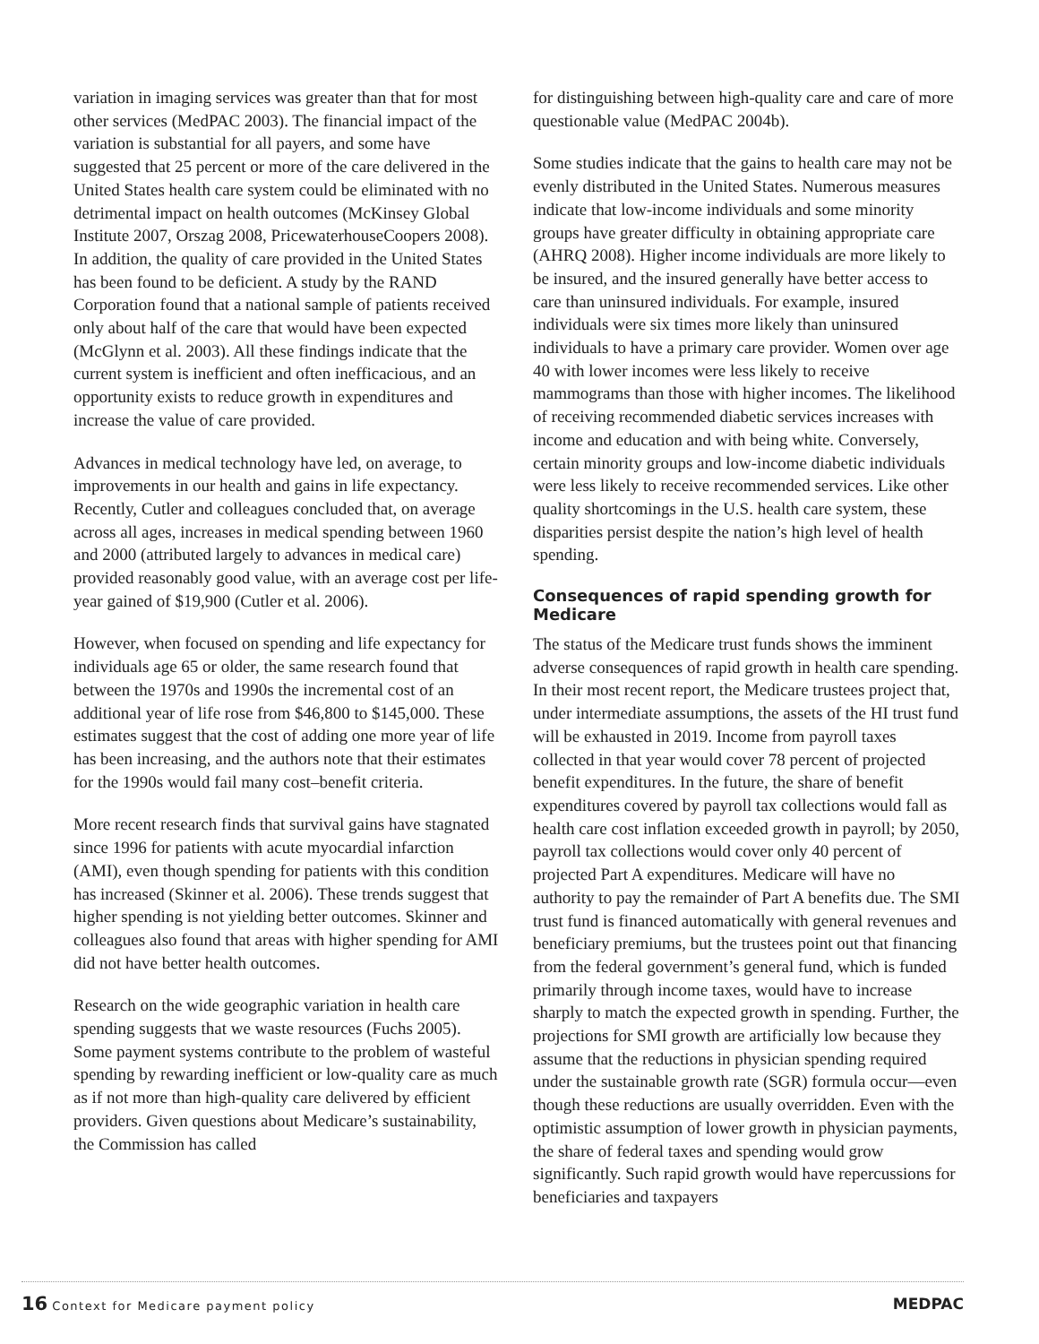variation in imaging services was greater than that for most other services (MedPAC 2003). The financial impact of the variation is substantial for all payers, and some have suggested that 25 percent or more of the care delivered in the United States health care system could be eliminated with no detrimental impact on health outcomes (McKinsey Global Institute 2007, Orszag 2008, PricewaterhouseCoopers 2008). In addition, the quality of care provided in the United States has been found to be deficient. A study by the RAND Corporation found that a national sample of patients received only about half of the care that would have been expected (McGlynn et al. 2003). All these findings indicate that the current system is inefficient and often inefficacious, and an opportunity exists to reduce growth in expenditures and increase the value of care provided.
Advances in medical technology have led, on average, to improvements in our health and gains in life expectancy. Recently, Cutler and colleagues concluded that, on average across all ages, increases in medical spending between 1960 and 2000 (attributed largely to advances in medical care) provided reasonably good value, with an average cost per life-year gained of $19,900 (Cutler et al. 2006).
However, when focused on spending and life expectancy for individuals age 65 or older, the same research found that between the 1970s and 1990s the incremental cost of an additional year of life rose from $46,800 to $145,000. These estimates suggest that the cost of adding one more year of life has been increasing, and the authors note that their estimates for the 1990s would fail many cost–benefit criteria.
More recent research finds that survival gains have stagnated since 1996 for patients with acute myocardial infarction (AMI), even though spending for patients with this condition has increased (Skinner et al. 2006). These trends suggest that higher spending is not yielding better outcomes. Skinner and colleagues also found that areas with higher spending for AMI did not have better health outcomes.
Research on the wide geographic variation in health care spending suggests that we waste resources (Fuchs 2005). Some payment systems contribute to the problem of wasteful spending by rewarding inefficient or low-quality care as much as if not more than high-quality care delivered by efficient providers. Given questions about Medicare’s sustainability, the Commission has called
for distinguishing between high-quality care and care of more questionable value (MedPAC 2004b).
Some studies indicate that the gains to health care may not be evenly distributed in the United States. Numerous measures indicate that low-income individuals and some minority groups have greater difficulty in obtaining appropriate care (AHRQ 2008). Higher income individuals are more likely to be insured, and the insured generally have better access to care than uninsured individuals. For example, insured individuals were six times more likely than uninsured individuals to have a primary care provider. Women over age 40 with lower incomes were less likely to receive mammograms than those with higher incomes. The likelihood of receiving recommended diabetic services increases with income and education and with being white. Conversely, certain minority groups and low-income diabetic individuals were less likely to receive recommended services. Like other quality shortcomings in the U.S. health care system, these disparities persist despite the nation’s high level of health spending.
Consequences of rapid spending growth for Medicare
The status of the Medicare trust funds shows the imminent adverse consequences of rapid growth in health care spending. In their most recent report, the Medicare trustees project that, under intermediate assumptions, the assets of the HI trust fund will be exhausted in 2019. Income from payroll taxes collected in that year would cover 78 percent of projected benefit expenditures. In the future, the share of benefit expenditures covered by payroll tax collections would fall as health care cost inflation exceeded growth in payroll; by 2050, payroll tax collections would cover only 40 percent of projected Part A expenditures. Medicare will have no authority to pay the remainder of Part A benefits due. The SMI trust fund is financed automatically with general revenues and beneficiary premiums, but the trustees point out that financing from the federal government’s general fund, which is funded primarily through income taxes, would have to increase sharply to match the expected growth in spending. Further, the projections for SMI growth are artificially low because they assume that the reductions in physician spending required under the sustainable growth rate (SGR) formula occur—even though these reductions are usually overridden. Even with the optimistic assumption of lower growth in physician payments, the share of federal taxes and spending would grow significantly. Such rapid growth would have repercussions for beneficiaries and taxpayers
16 Context for Medicare payment policy
MEDPAC